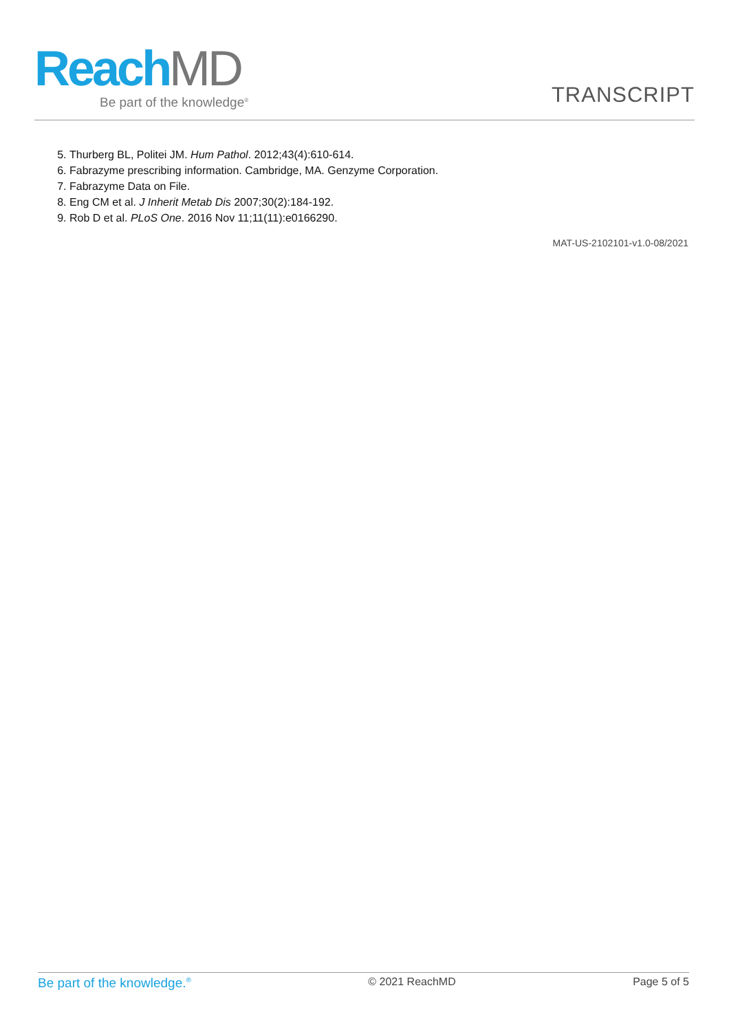ReachMD
Be part of the knowledge<sup>®</sup>
TRANSCRIPT
5. Thurberg BL, Politei JM. Hum Pathol. 2012;43(4):610-614.
6. Fabrazyme prescribing information. Cambridge, MA. Genzyme Corporation.
7. Fabrazyme Data on File.
8. Eng CM et al. J Inherit Metab Dis 2007;30(2):184-192.
9. Rob D et al. PLoS One. 2016 Nov 11;11(11):e0166290.
MAT-US-2102101-v1.0-08/2021
Be part of the knowledge.<sup>®</sup> © 2021 ReachMD Page 5 of 5